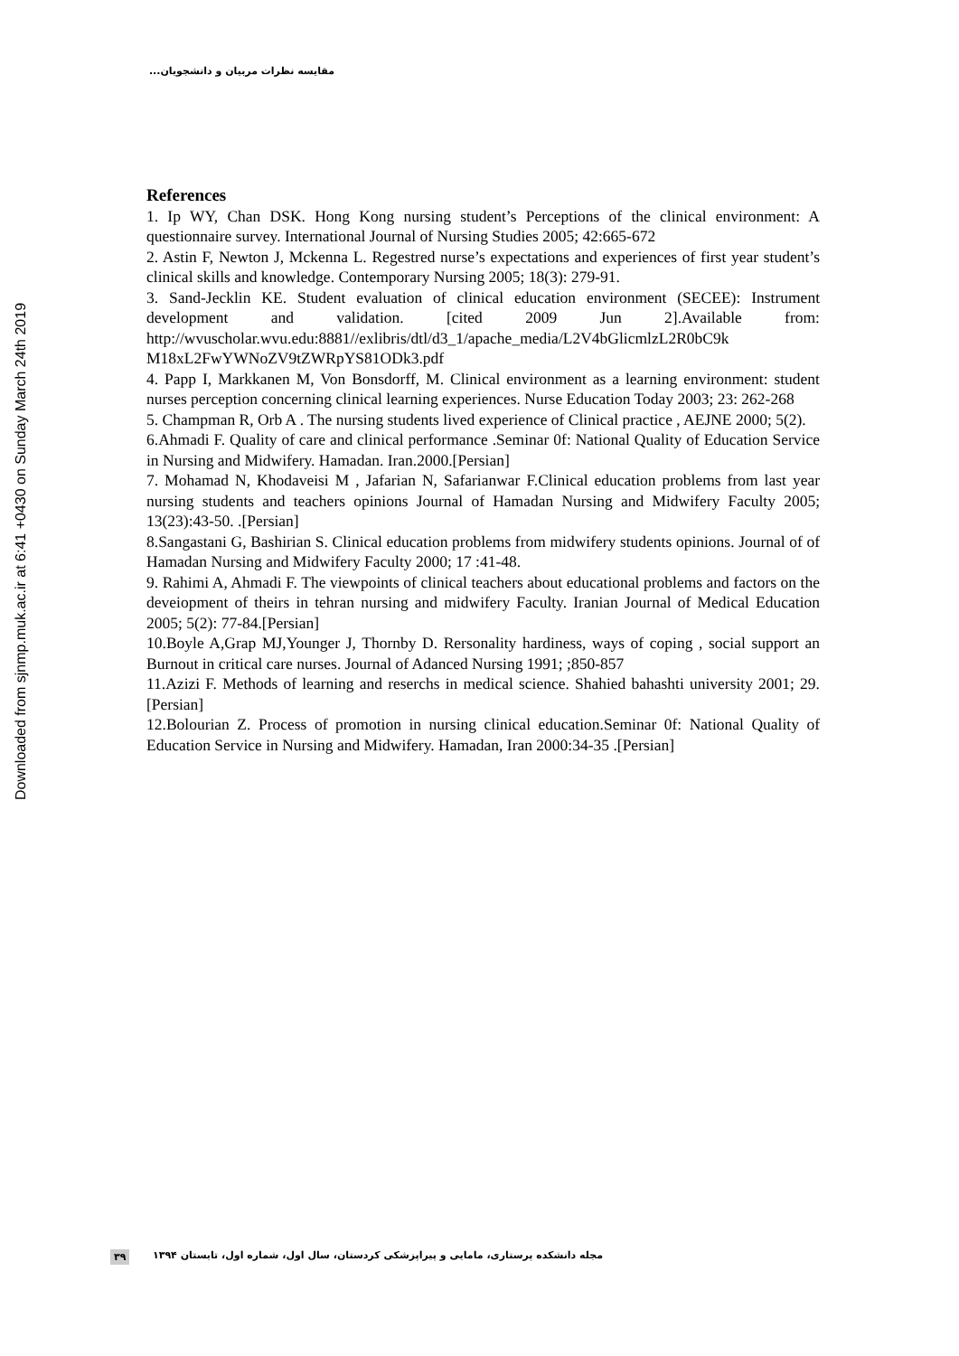Downloaded from sjnmp.muk.ac.ir at 6:41 +0430 on Sunday March 24th 2019
مقایسه نظرات مربیان و دانشجویان...
References
1. Ip WY, Chan DSK. Hong Kong nursing student’s Perceptions of the clinical environment: A questionnaire survey. International Journal of Nursing Studies 2005; 42:665-672
2. Astin F, Newton J, Mckenna L. Regestred nurse’s expectations and experiences of first year student’s clinical skills and knowledge. Contemporary Nursing 2005; 18(3): 279-91.
3. Sand-Jecklin KE. Student evaluation of clinical education environment (SECEE): Instrument development and validation. [cited 2009 Jun 2].Available from: http://wvuscholar.wvu.edu:8881//exlibris/dtl/d3_1/apache_media/L2V4bGlicmlzL2R0bC9k M18xL2FwYWNoZV9tZWRpYS81ODk3.pdf
4. Papp I, Markkanen M, Von Bonsdorff, M. Clinical environment as a learning environment: student nurses perception concerning clinical learning experiences. Nurse Education Today 2003; 23: 262-268
5. Champman R, Orb A . The nursing students lived experience of Clinical practice , AEJNE 2000; 5(2).
6.Ahmadi F. Quality of care and clinical performance .Seminar 0f: National Quality of Education Service in Nursing and Midwifery. Hamadan. Iran.2000.[Persian]
7. Mohamad N, Khodaveisi M , Jafarian N, Safarianwar F.Clinical education problems from last year nursing students and teachers opinions Journal of Hamadan Nursing and Midwifery Faculty 2005; 13(23):43-50. .[Persian]
8.Sangastani G, Bashirian S. Clinical education problems from midwifery students opinions. Journal of of Hamadan Nursing and Midwifery Faculty 2000; 17 :41-48.
9. Rahimi A, Ahmadi F. The viewpoints of clinical teachers about educational problems and factors on the deveiopment of theirs in tehran nursing and midwifery Faculty. Iranian Journal of Medical Education 2005; 5(2): 77-84.[Persian]
10.Boyle A,Grap MJ,Younger J, Thornby D. Rersonality hardiness, ways of coping , social support an Burnout in critical care nurses. Journal of Adanced Nursing 1991; ;850-857
11.Azizi F. Methods of learning and reserchs in medical science. Shahied bahashti university 2001; 29.[Persian]
12.Bolourian Z. Process of promotion in nursing clinical education.Seminar 0f: National Quality of Education Service in Nursing and Midwifery. Hamadan, Iran 2000:34-35 .[Persian]
مجله دانشکده پرستاری، مامایی و پیراپزشکی کردستان، سال اول، شماره اول، تابستان ۱۳۹۴ ۳۹